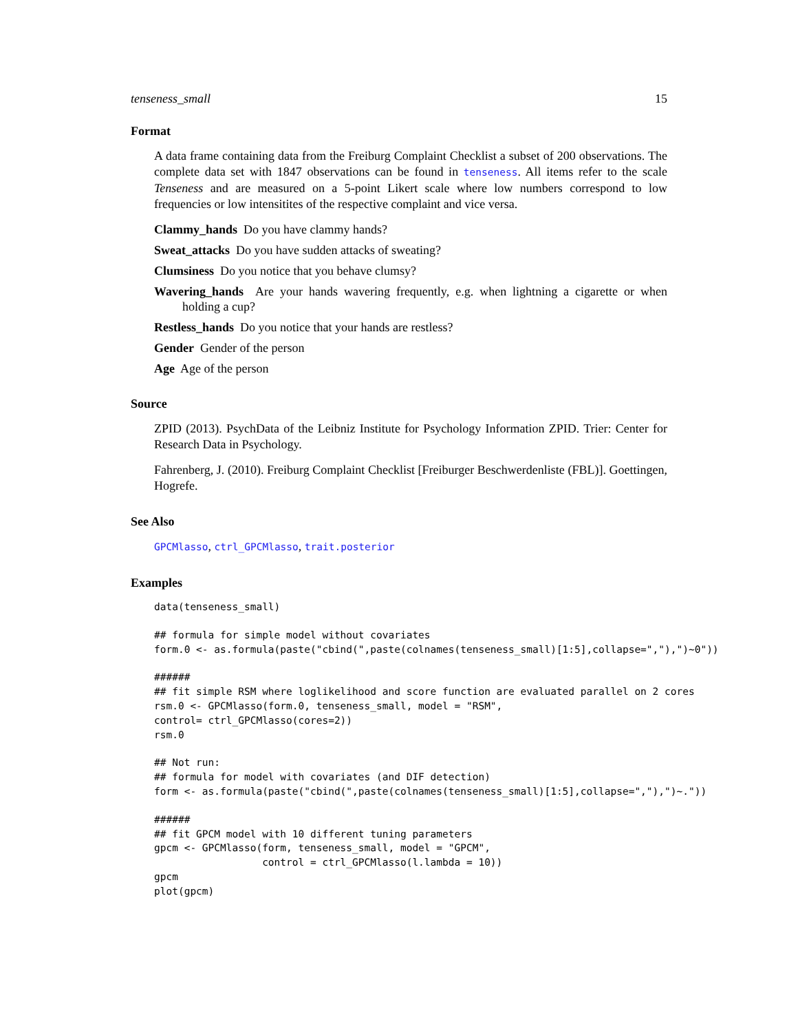tenseness_small 15
Format
A data frame containing data from the Freiburg Complaint Checklist a subset of 200 observations. The complete data set with 1847 observations can be found in tenseness. All items refer to the scale Tenseness and are measured on a 5-point Likert scale where low numbers correspond to low frequencies or low intensitites of the respective complaint and vice versa.
Clammy_hands Do you have clammy hands?
Sweat_attacks Do you have sudden attacks of sweating?
Clumsiness Do you notice that you behave clumsy?
Wavering_hands Are your hands wavering frequently, e.g. when lightning a cigarette or when holding a cup?
Restless_hands Do you notice that your hands are restless?
Gender Gender of the person
Age Age of the person
Source
ZPID (2013). PsychData of the Leibniz Institute for Psychology Information ZPID. Trier: Center for Research Data in Psychology.
Fahrenberg, J. (2010). Freiburg Complaint Checklist [Freiburger Beschwerdenliste (FBL)]. Goettingen, Hogrefe.
See Also
GPCMlasso, ctrl_GPCMlasso, trait.posterior
Examples
data(tenseness_small)
## formula for simple model without covariates
form.0 <- as.formula(paste("cbind(",paste(colnames(tenseness_small)[1:5],collapse=","),")~0"))
######
## fit simple RSM where loglikelihood and score function are evaluated parallel on 2 cores
rsm.0 <- GPCMlasso(form.0, tenseness_small, model = "RSM",
control= ctrl_GPCMlasso(cores=2))
rsm.0
## Not run:
## formula for model with covariates (and DIF detection)
form <- as.formula(paste("cbind(",paste(colnames(tenseness_small)[1:5],collapse=","),")~."))
######
## fit GPCM model with 10 different tuning parameters
gpcm <- GPCMlasso(form, tenseness_small, model = "GPCM",
                  control = ctrl_GPCMlasso(l.lambda = 10))
gpcm
plot(gpcm)